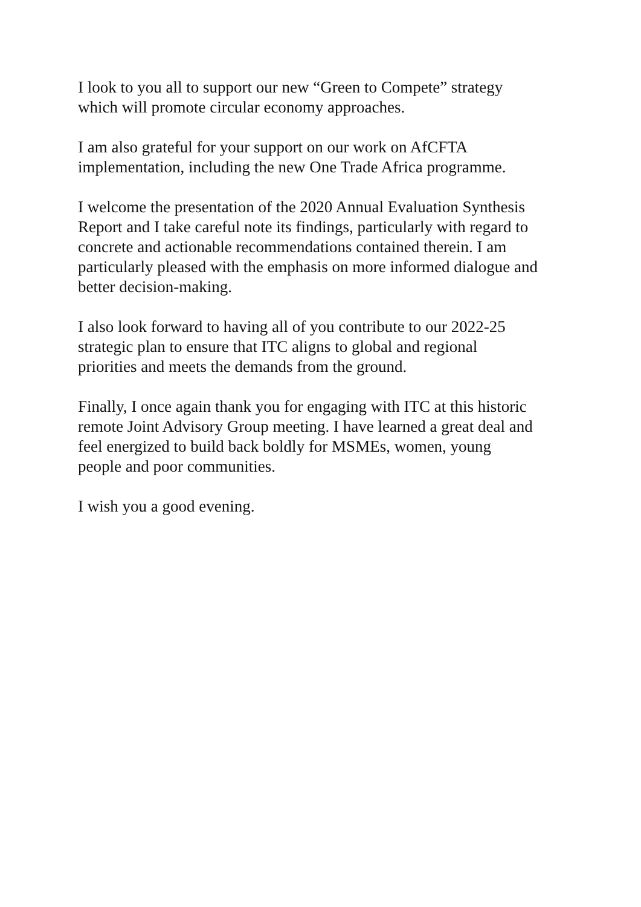I look to you all to support our new “Green to Compete” strategy
which will promote circular economy approaches.
I am also grateful for your support on our work on AfCFTA
implementation, including the new One Trade Africa programme.
I welcome the presentation of the 2020 Annual Evaluation Synthesis
Report and I take careful note its findings, particularly with regard to
concrete and actionable recommendations contained therein. I am
particularly pleased with the emphasis on more informed dialogue and
better decision-making.
I also look forward to having all of you contribute to our 2022-25
strategic plan to ensure that ITC aligns to global and regional
priorities and meets the demands from the ground.
Finally, I once again thank you for engaging with ITC at this historic
remote Joint Advisory Group meeting. I have learned a great deal and
feel energized to build back boldly for MSMEs, women, young
people and poor communities.
I wish you a good evening.